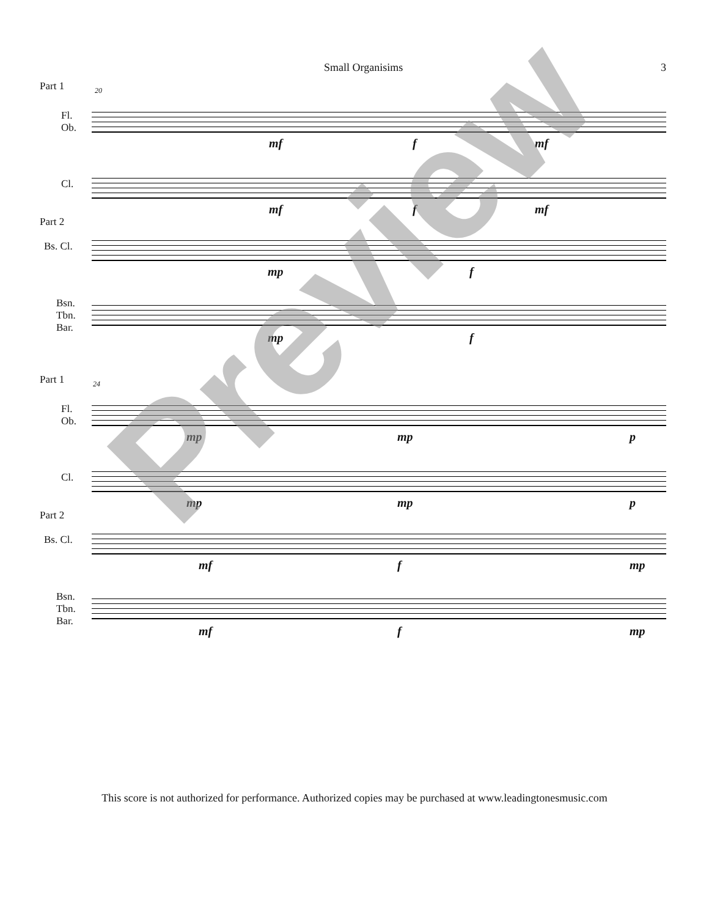Small Organisims 3
Part 1 20
Fl.
Ob.
mf f mf
Cl.
mf f mf
Part 2
Bs. Cl.
mp f
Bsn.
Tbn.
Bar.
mp f
Part 1 24
Fl.
Ob.
mp mp p
Cl.
mp mp p
Part 2
Bs. Cl.
mf f mp
Bsn.
Tbn.
Bar.
mf f mp
This score is not authorized for performance. Authorized copies may be purchased at www.leadingtonesmusic.com
Preview